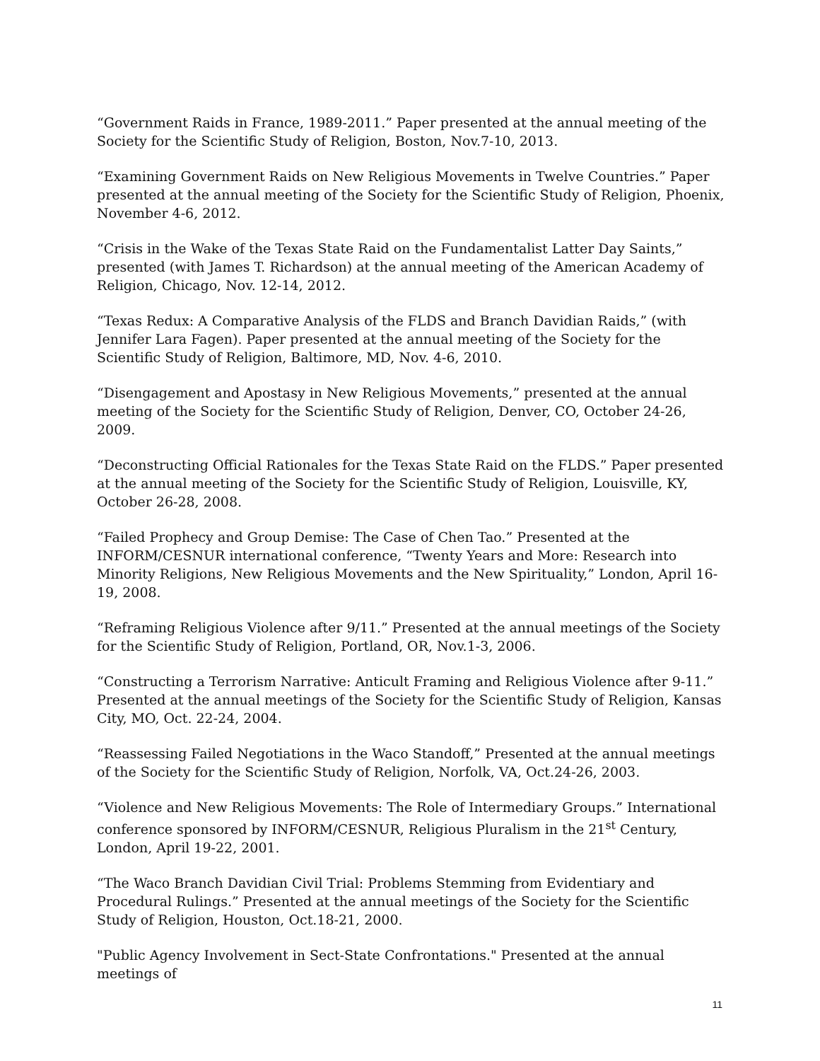“Government Raids in France, 1989-2011.” Paper presented at the annual meeting of the Society for the Scientific Study of Religion, Boston, Nov.7-10, 2013.
“Examining Government Raids on New Religious Movements in Twelve Countries.” Paper presented at the annual meeting of the Society for the Scientific Study of Religion, Phoenix, November 4-6, 2012.
“Crisis in the Wake of the Texas State Raid on the Fundamentalist Latter Day Saints,” presented (with James T. Richardson) at the annual meeting of the American Academy of Religion, Chicago, Nov. 12-14, 2012.
“Texas Redux: A Comparative Analysis of the FLDS and Branch Davidian Raids,” (with Jennifer Lara Fagen). Paper presented at the annual meeting of the Society for the Scientific Study of Religion, Baltimore, MD, Nov. 4-6, 2010.
“Disengagement and Apostasy in New Religious Movements,” presented at the annual meeting of the Society for the Scientific Study of Religion, Denver, CO, October 24-26, 2009.
“Deconstructing Official Rationales for the Texas State Raid on the FLDS.” Paper presented at the annual meeting of the Society for the Scientific Study of Religion, Louisville, KY, October 26-28, 2008.
“Failed Prophecy and Group Demise: The Case of Chen Tao.” Presented at the INFORM/CESNUR international conference, “Twenty Years and More: Research into Minority Religions, New Religious Movements and the New Spirituality,” London, April 16-19, 2008.
“Reframing Religious Violence after 9/11.” Presented at the annual meetings of the Society for the Scientific Study of Religion, Portland, OR, Nov.1-3, 2006.
“Constructing a Terrorism Narrative: Anticult Framing and Religious Violence after 9-11.” Presented at the annual meetings of the Society for the Scientific Study of Religion, Kansas City, MO, Oct. 22-24, 2004.
“Reassessing Failed Negotiations in the Waco Standoff,” Presented at the annual meetings of the Society for the Scientific Study of Religion, Norfolk, VA, Oct.24-26, 2003.
“Violence and New Religious Movements: The Role of Intermediary Groups.” International conference sponsored by INFORM/CESNUR, Religious Pluralism in the 21<sup>st</sup> Century, London, April 19-22, 2001.
“The Waco Branch Davidian Civil Trial: Problems Stemming from Evidentiary and Procedural Rulings.” Presented at the annual meetings of the Society for the Scientific Study of Religion, Houston, Oct.18-21, 2000.
"Public Agency Involvement in Sect-State Confrontations." Presented at the annual meetings of
11